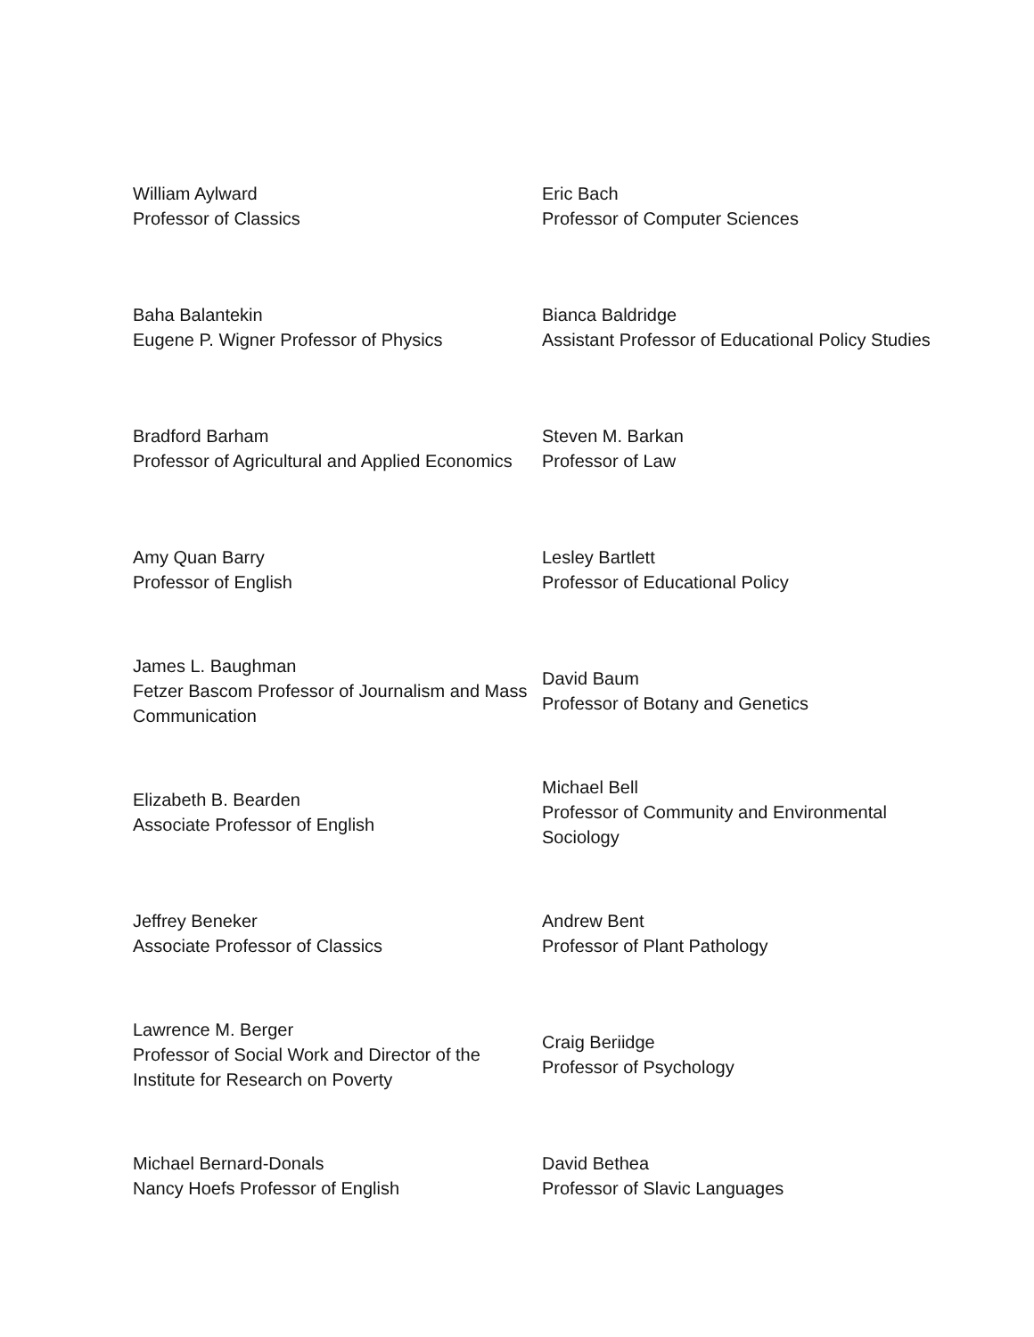| William Aylward Professor of Classics | Eric Bach Professor of Computer Sciences |
| Baha Balantekin Eugene P. Wigner Professor of Physics | Bianca Baldridge Assistant Professor of Educational Policy Studies |
| Bradford Barham Professor of Agricultural and Applied Economics | Steven M. Barkan Professor of Law |
| Amy Quan Barry Professor of English | Lesley Bartlett Professor of Educational Policy |
| James L. Baughman Fetzer Bascom Professor of Journalism and Mass Communication | David Baum Professor of Botany and Genetics |
| Elizabeth B. Bearden Associate Professor of English | Michael Bell Professor of Community and Environmental Sociology |
| Jeffrey Beneker Associate Professor of Classics | Andrew Bent Professor of Plant Pathology |
| Lawrence M. Berger Professor of Social Work and Director of the Institute for Research on Poverty | Craig Beriidge Professor of Psychology |
| Michael Bernard-Donals Nancy Hoefs Professor of English | David Bethea Professor of Slavic Languages |